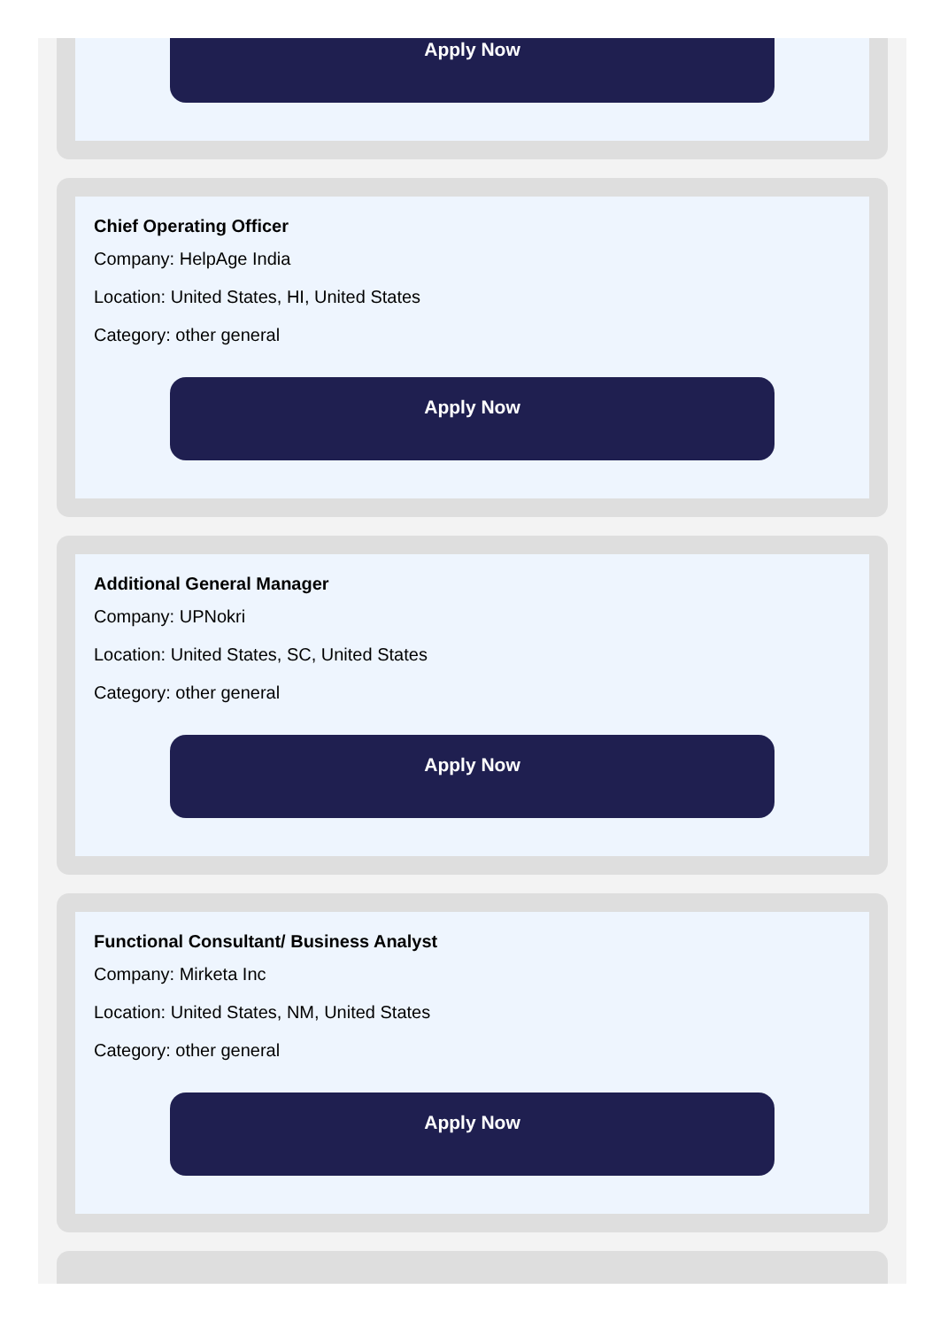Apply Now
Chief Operating Officer
Company: HelpAge India
Location: United States, HI, United States
Category: other general
Apply Now
Additional General Manager
Company: UPNokri
Location: United States, SC, United States
Category: other general
Apply Now
Functional Consultant/ Business Analyst
Company: Mirketa Inc
Location: United States, NM, United States
Category: other general
Apply Now